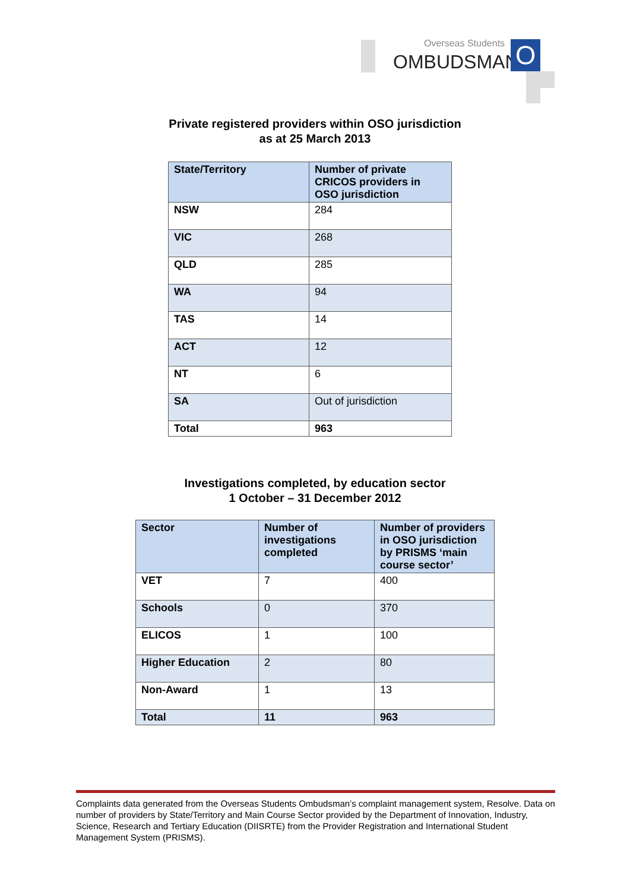Overseas Students
OMBUDSMAN O
Private registered providers within OSO jurisdiction
as at 25 March 2013
| State/Territory | Number of private CRICOS providers in OSO jurisdiction |
| --- | --- |
| NSW | 284 |
| VIC | 268 |
| QLD | 285 |
| WA | 94 |
| TAS | 14 |
| ACT | 12 |
| NT | 6 |
| SA | Out of jurisdiction |
| Total | 963 |
Investigations completed, by education sector
1 October – 31 December 2012
| Sector | Number of investigations completed | Number of providers in OSO jurisdiction by PRISMS ‘main course sector’ |
| --- | --- | --- |
| VET | 7 | 400 |
| Schools | 0 | 370 |
| ELICOS | 1 | 100 |
| Higher Education | 2 | 80 |
| Non-Award | 1 | 13 |
| Total | 11 | 963 |
Complaints data generated from the Overseas Students Ombudsman’s complaint management system, Resolve. Data on number of providers by State/Territory and Main Course Sector provided by the Department of Innovation, Industry, Science, Research and Tertiary Education (DIISRTE) from the Provider Registration and International Student Management System (PRISMS).